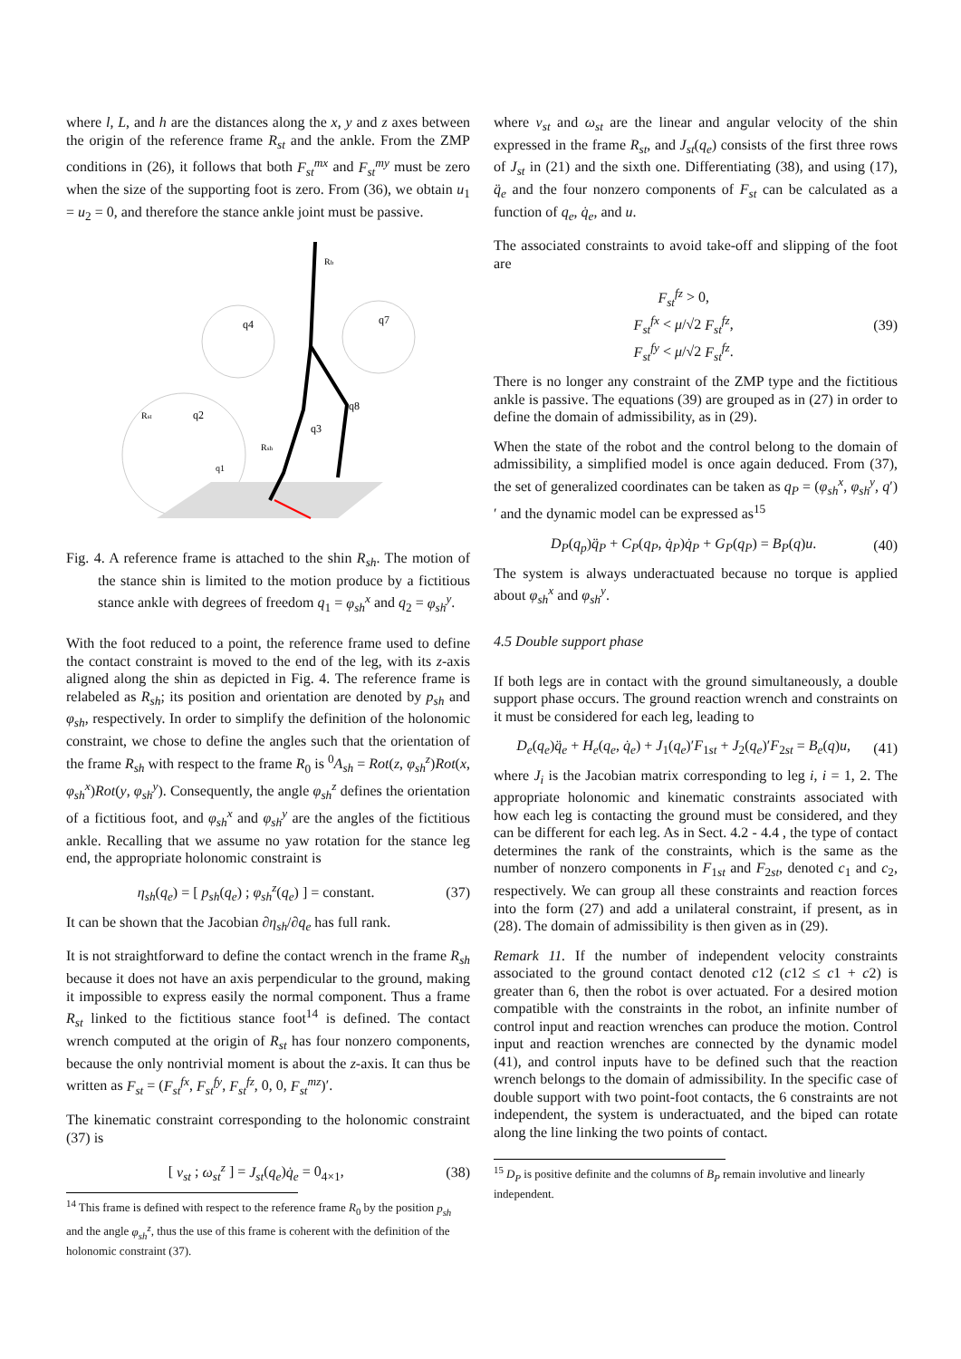where l, L, and h are the distances along the x, y and z axes between the origin of the reference frame R<sub>st</sub> and the ankle. From the ZMP conditions in (26), it follows that both F<sub>st</sub><sup>mx</sup> and F<sub>st</sub><sup>my</sup> must be zero when the size of the supporting foot is zero. From (36), we obtain u<sub>1</sub> = u<sub>2</sub> = 0, and therefore the stance ankle joint must be passive.
Rb
q4
q7
q3
q8
q2
q1
Rst
Rsh
Fig. 4. A reference frame is attached to the shin R<sub>sh</sub>. The motion of the stance shin is limited to the motion produce by a fictitious stance ankle with degrees of freedom q<sub>1</sub> = φ<sub>sh</sub><sup>x</sup> and q<sub>2</sub> = φ<sub>sh</sub><sup>y</sup>.
With the foot reduced to a point, the reference frame used to define the contact constraint is moved to the end of the leg, with its z-axis aligned along the shin as depicted in Fig. 4. The reference frame is relabeled as R<sub>sh</sub>; its position and orientation are denoted by p<sub>sh</sub> and φ<sub>sh</sub>, respectively. In order to simplify the definition of the holonomic constraint, we chose to define the angles such that the orientation of the frame R<sub>sh</sub> with respect to the frame R<sub>0</sub> is <sup>0</sup>A<sub>sh</sub> = Rot(z, φ<sub>sh</sub><sup>z</sup>)Rot(x, φ<sub>sh</sub><sup>x</sup>)Rot(y, φ<sub>sh</sub><sup>y</sup>). Consequently, the angle φ<sub>sh</sub><sup>z</sup> defines the orientation of a fictitious foot, and φ<sub>sh</sub><sup>x</sup> and φ<sub>sh</sub><sup>y</sup> are the angles of the fictitious ankle. Recalling that we assume no yaw rotation for the stance leg end, the appropriate holonomic constraint is
η<sub>sh</sub>(q<sub>e</sub>) = [ p<sub>sh</sub>(q<sub>e</sub>) ; φ<sub>sh</sub><sup>z</sup>(q<sub>e</sub>) ] = constant. (37)
It can be shown that the Jacobian ∂η<sub>sh</sub>/∂q<sub>e</sub> has full rank.
It is not straightforward to define the contact wrench in the frame R<sub>sh</sub> because it does not have an axis perpendicular to the ground, making it impossible to express easily the normal component. Thus a frame R<sub>st</sub> linked to the fictitious stance foot<sup>14</sup> is defined. The contact wrench computed at the origin of R<sub>st</sub> has four nonzero components, because the only nontrivial moment is about the z-axis. It can thus be written as F<sub>st</sub> = (F<sub>st</sub><sup>fx</sup>, F<sub>st</sub><sup>fy</sup>, F<sub>st</sub><sup>fz</sup>, 0, 0, F<sub>st</sub><sup>mz</sup>)′.
The kinematic constraint corresponding to the holonomic constraint (37) is
[ v<sub>st</sub> ; ω<sub>st</sub><sup>z</sup> ] = J<sub>st</sub>(q<sub>e</sub>)q̇<sub>e</sub> = 0<sub>4×1</sub>, (38)
<sup>14</sup> This frame is defined with respect to the reference frame R<sub>0</sub> by the position p<sub>sh</sub> and the angle φ<sub>sh</sub><sup>z</sup>, thus the use of this frame is coherent with the definition of the holonomic constraint (37).
where v<sub>st</sub> and ω<sub>st</sub> are the linear and angular velocity of the shin expressed in the frame R<sub>st</sub>, and J<sub>st</sub>(q<sub>e</sub>) consists of the first three rows of J<sub>st</sub> in (21) and the sixth one. Differentiating (38), and using (17), q̈<sub>e</sub> and the four nonzero components of F<sub>st</sub> can be calculated as a function of q<sub>e</sub>, q̇<sub>e</sub>, and u.
The associated constraints to avoid take-off and slipping of the foot are
F<sub>st</sub><sup>fz</sup> > 0,
F<sub>st</sub><sup>fx</sup> < μ/√2 F<sub>st</sub><sup>fz</sup>,
F<sub>st</sub><sup>fy</sup> < μ/√2 F<sub>st</sub><sup>fz</sup>. (39)
There is no longer any constraint of the ZMP type and the fictitious ankle is passive. The equations (39) are grouped as in (27) in order to define the domain of admissibility, as in (29).
When the state of the robot and the control belong to the domain of admissibility, a simplified model is once again deduced. From (37), the set of generalized coordinates can be taken as q<sub>P</sub> = (φ<sub>sh</sub><sup>x</sup>, φ<sub>sh</sub><sup>y</sup>, q′)′ and the dynamic model can be expressed as<sup>15</sup>
D<sub>P</sub>(q<sub>p</sub>)q̈<sub>P</sub> + C<sub>P</sub>(q<sub>P</sub>, q̇<sub>P</sub>)q̇<sub>P</sub> + G<sub>P</sub>(q<sub>P</sub>) = B<sub>P</sub>(q)u. (40)
The system is always underactuated because no torque is applied about φ<sub>sh</sub><sup>x</sup> and φ<sub>sh</sub><sup>y</sup>.
4.5 Double support phase
If both legs are in contact with the ground simultaneously, a double support phase occurs. The ground reaction wrench and constraints on it must be considered for each leg, leading to
D<sub>e</sub>(q<sub>e</sub>)q̈<sub>e</sub> + H<sub>e</sub>(q<sub>e</sub>, q̇<sub>e</sub>) + J<sub>1</sub>(q<sub>e</sub>)′F<sub>1st</sub> + J<sub>2</sub>(q<sub>e</sub>)′F<sub>2st</sub> = B<sub>e</sub>(q)u, (41)
where J<sub>i</sub> is the Jacobian matrix corresponding to leg i, i = 1, 2. The appropriate holonomic and kinematic constraints associated with how each leg is contacting the ground must be considered, and they can be different for each leg. As in Sect. 4.2 - 4.4 , the type of contact determines the rank of the constraints, which is the same as the number of nonzero components in F<sub>1st</sub> and F<sub>2st</sub>, denoted c<sub>1</sub> and c<sub>2</sub>, respectively. We can group all these constraints and reaction forces into the form (27) and add a unilateral constraint, if present, as in (28). The domain of admissibility is then given as in (29).
Remark 11. If the number of independent velocity constraints associated to the ground contact denoted c12 (c12 ≤ c1 + c2) is greater than 6, then the robot is over actuated. For a desired motion compatible with the constraints in the robot, an infinite number of control input and reaction wrenches can produce the motion. Control input and reaction wrenches are connected by the dynamic model (41), and control inputs have to be defined such that the reaction wrench belongs to the domain of admissibility. In the specific case of double support with two point-foot contacts, the 6 constraints are not independent, the system is underactuated, and the biped can rotate along the line linking the two points of contact.
<sup>15</sup> D<sub>P</sub> is positive definite and the columns of B<sub>P</sub> remain involutive and linearly independent.